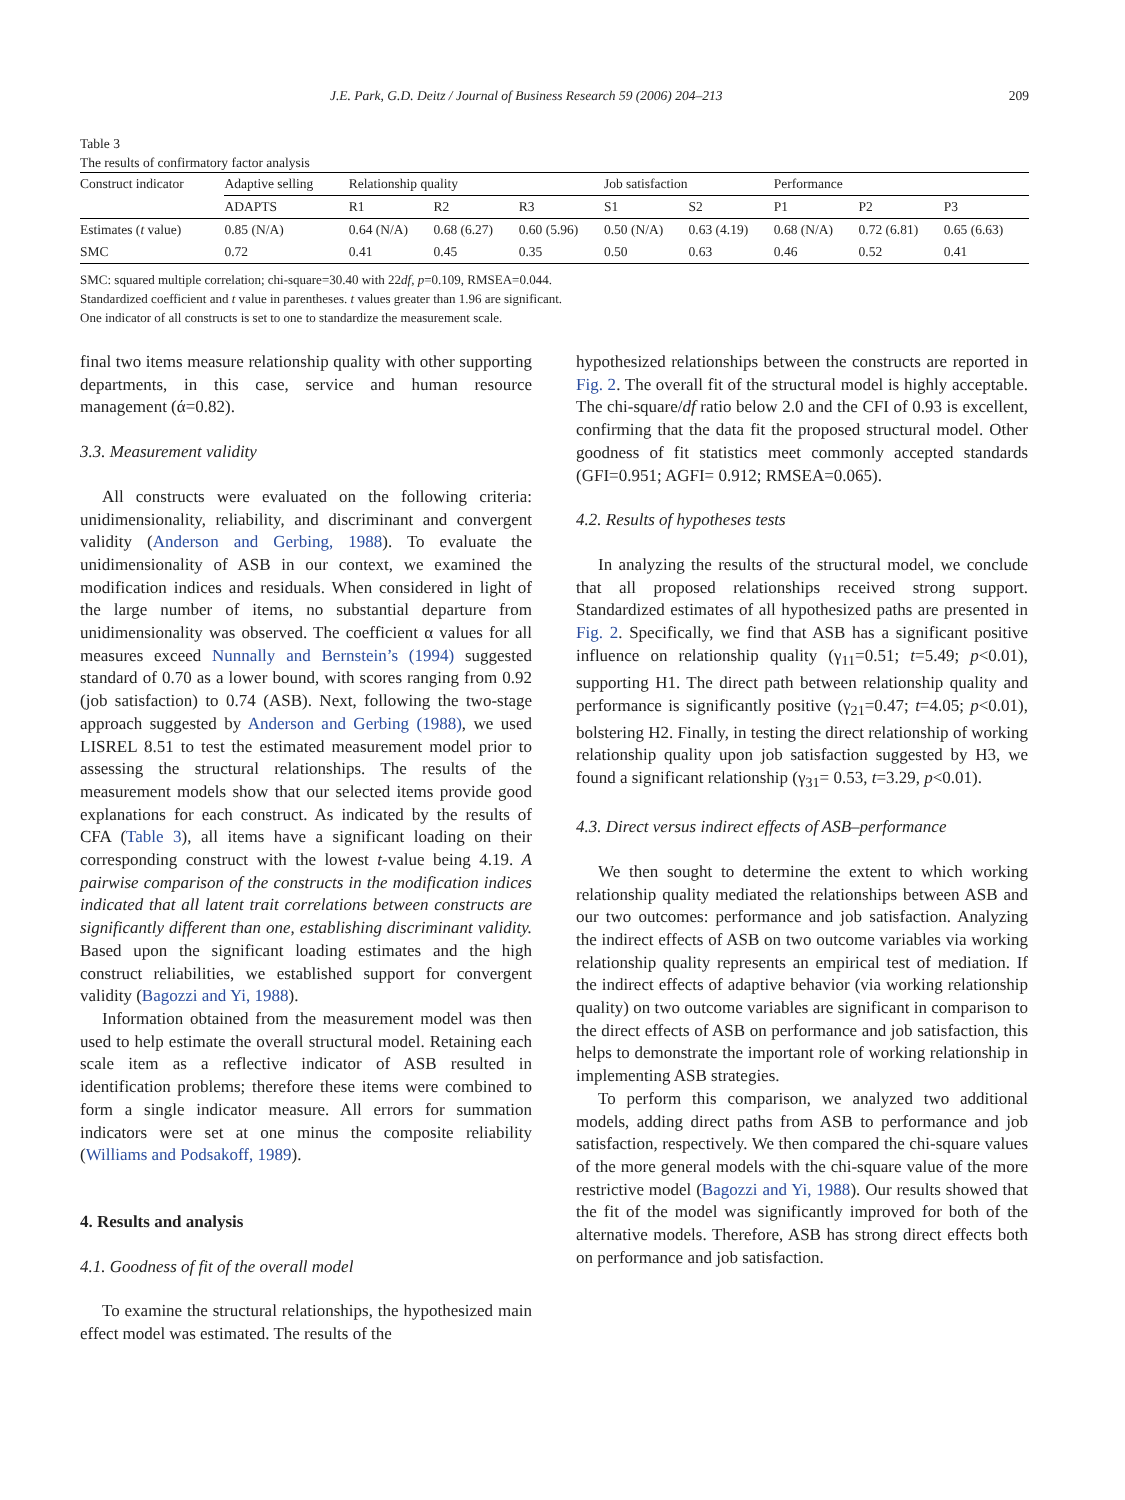J.E. Park, G.D. Deitz / Journal of Business Research 59 (2006) 204–213 209
Table 3
The results of confirmatory factor analysis
| Construct indicator | Adaptive selling | Relationship quality | | | Job satisfaction | | Performance | | |
| --- | --- | --- | --- | --- | --- | --- | --- | --- | --- |
| | ADAPTS | R1 | R2 | R3 | S1 | S2 | P1 | P2 | P3 |
| Estimates ( t value) | 0.85 (N/A) | 0.64 (N/A) | 0.68 (6.27) | 0.60 (5.96) | 0.50 (N/A) | 0.63 (4.19) | 0.68 (N/A) | 0.72 (6.81) | 0.65 (6.63) |
| SMC | 0.72 | 0.41 | 0.45 | 0.35 | 0.50 | 0.63 | 0.46 | 0.52 | 0.41 |
SMC: squared multiple correlation; chi-square=30.40 with 22df, p=0.109, RMSEA=0.044.
Standardized coefficient and t value in parentheses. t values greater than 1.96 are significant.
One indicator of all constructs is set to one to standardize the measurement scale.
final two items measure relationship quality with other supporting departments, in this case, service and human resource management (ά=0.82).
3.3. Measurement validity
All constructs were evaluated on the following criteria: unidimensionality, reliability, and discriminant and convergent validity (Anderson and Gerbing, 1988). To evaluate the unidimensionality of ASB in our context, we examined the modification indices and residuals. When considered in light of the large number of items, no substantial departure from unidimensionality was observed. The coefficient α values for all measures exceed Nunnally and Bernstein’s (1994) suggested standard of 0.70 as a lower bound, with scores ranging from 0.92 (job satisfaction) to 0.74 (ASB). Next, following the two-stage approach suggested by Anderson and Gerbing (1988), we used LISREL 8.51 to test the estimated measurement model prior to assessing the structural relationships. The results of the measurement models show that our selected items provide good explanations for each construct. As indicated by the results of CFA (Table 3), all items have a significant loading on their corresponding construct with the lowest t-value being 4.19. A pairwise comparison of the constructs in the modification indices indicated that all latent trait correlations between constructs are significantly different than one, establishing discriminant validity. Based upon the significant loading estimates and the high construct reliabilities, we established support for convergent validity (Bagozzi and Yi, 1988).
Information obtained from the measurement model was then used to help estimate the overall structural model. Retaining each scale item as a reflective indicator of ASB resulted in identification problems; therefore these items were combined to form a single indicator measure. All errors for summation indicators were set at one minus the composite reliability (Williams and Podsakoff, 1989).
4. Results and analysis
4.1. Goodness of fit of the overall model
To examine the structural relationships, the hypothesized main effect model was estimated. The results of the
hypothesized relationships between the constructs are reported in Fig. 2. The overall fit of the structural model is highly acceptable. The chi-square/df ratio below 2.0 and the CFI of 0.93 is excellent, confirming that the data fit the proposed structural model. Other goodness of fit statistics meet commonly accepted standards (GFI=0.951; AGFI= 0.912; RMSEA=0.065).
4.2. Results of hypotheses tests
In analyzing the results of the structural model, we conclude that all proposed relationships received strong support. Standardized estimates of all hypothesized paths are presented in Fig. 2. Specifically, we find that ASB has a significant positive influence on relationship quality (γ<sub>11</sub>=0.51; t=5.49; p<0.01), supporting H1. The direct path between relationship quality and performance is significantly positive (γ<sub>21</sub>=0.47; t=4.05; p<0.01), bolstering H2. Finally, in testing the direct relationship of working relationship quality upon job satisfaction suggested by H3, we found a significant relationship (γ<sub>31</sub>= 0.53, t=3.29, p<0.01).
4.3. Direct versus indirect effects of ASB–performance
We then sought to determine the extent to which working relationship quality mediated the relationships between ASB and our two outcomes: performance and job satisfaction. Analyzing the indirect effects of ASB on two outcome variables via working relationship quality represents an empirical test of mediation. If the indirect effects of adaptive behavior (via working relationship quality) on two outcome variables are significant in comparison to the direct effects of ASB on performance and job satisfaction, this helps to demonstrate the important role of working relationship in implementing ASB strategies.
To perform this comparison, we analyzed two additional models, adding direct paths from ASB to performance and job satisfaction, respectively. We then compared the chi-square values of the more general models with the chi-square value of the more restrictive model (Bagozzi and Yi, 1988). Our results showed that the fit of the model was significantly improved for both of the alternative models. Therefore, ASB has strong direct effects both on performance and job satisfaction.